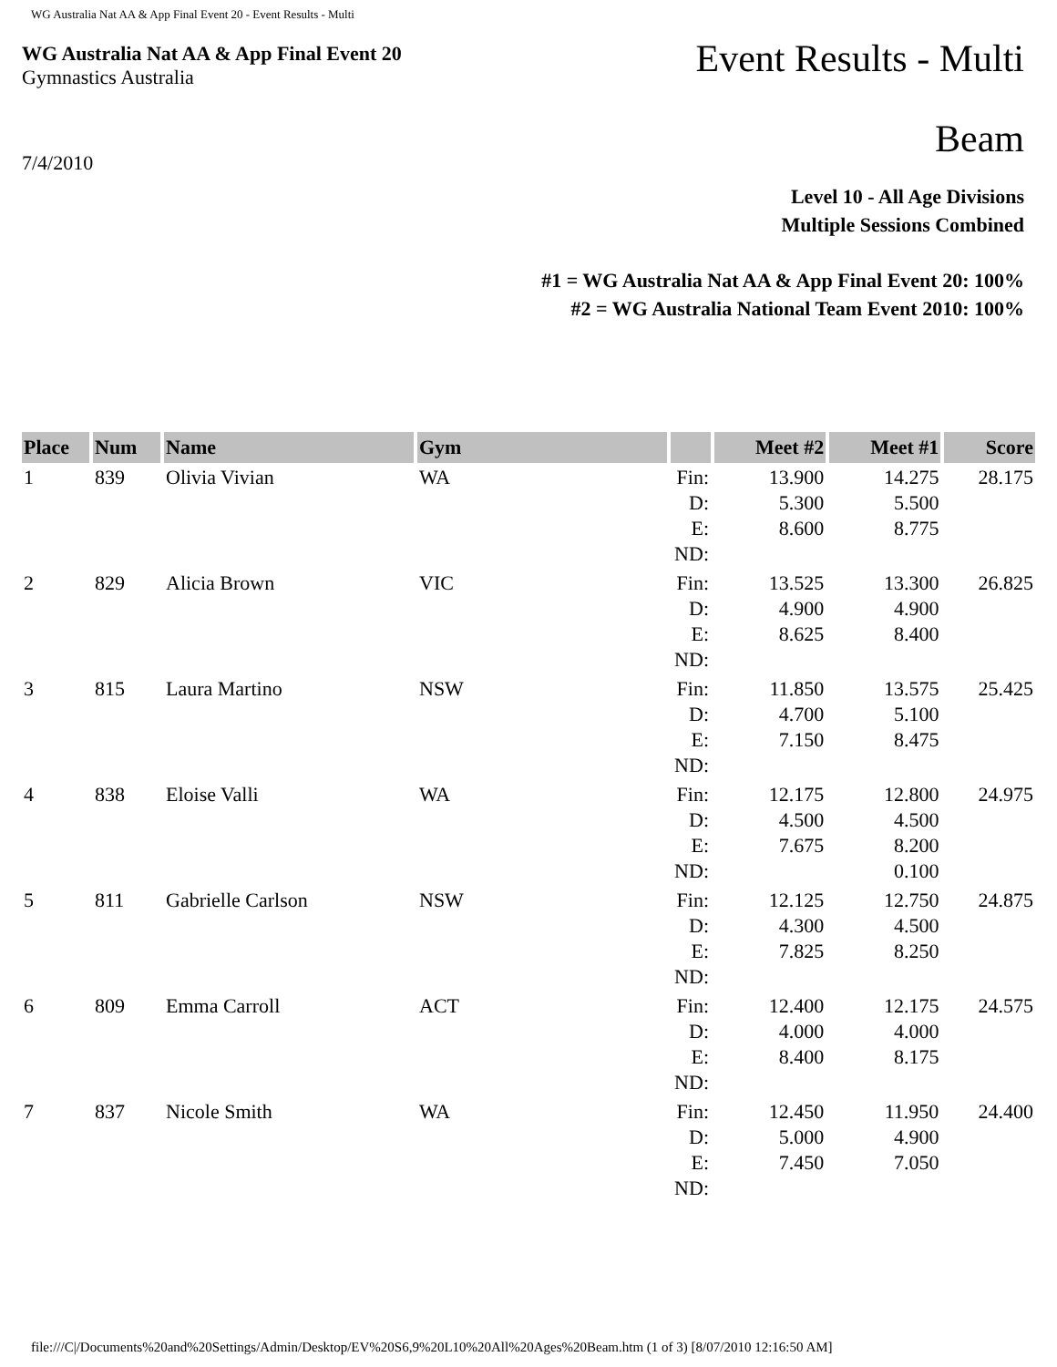WG Australia Nat AA & App Final Event 20 - Event Results - Multi
WG Australia Nat AA & App Final Event 20
Gymnastics Australia
Event Results - Multi
Beam
7/4/2010
Level 10 - All Age Divisions
Multiple Sessions Combined
#1 = WG Australia Nat AA & App Final Event 20: 100%
#2 = WG Australia National Team Event 2010: 100%
| Place | Num | Name | Gym | | Meet #2 | Meet #1 | Score |
| --- | --- | --- | --- | --- | --- | --- | --- |
| 1 | 839 | Olivia Vivian | WA | Fin: D: E: ND: | 13.900 5.300 8.600 | 14.275 5.500 8.775 | 28.175 |
| 2 | 829 | Alicia Brown | VIC | Fin: D: E: ND: | 13.525 4.900 8.625 | 13.300 4.900 8.400 | 26.825 |
| 3 | 815 | Laura Martino | NSW | Fin: D: E: ND: | 11.850 4.700 7.150 | 13.575 5.100 8.475 | 25.425 |
| 4 | 838 | Eloise Valli | WA | Fin: D: E: ND: | 12.175 4.500 7.675 | 12.800 4.500 8.200 0.100 | 24.975 |
| 5 | 811 | Gabrielle Carlson | NSW | Fin: D: E: ND: | 12.125 4.300 7.825 | 12.750 4.500 8.250 | 24.875 |
| 6 | 809 | Emma Carroll | ACT | Fin: D: E: ND: | 12.400 4.000 8.400 | 12.175 4.000 8.175 | 24.575 |
| 7 | 837 | Nicole Smith | WA | Fin: D: E: ND: | 12.450 5.000 7.450 | 11.950 4.900 7.050 | 24.400 |
file:///C|/Documents%20and%20Settings/Admin/Desktop/EV%20S6,9%20L10%20All%20Ages%20Beam.htm (1 of 3) [8/07/2010 12:16:50 AM]